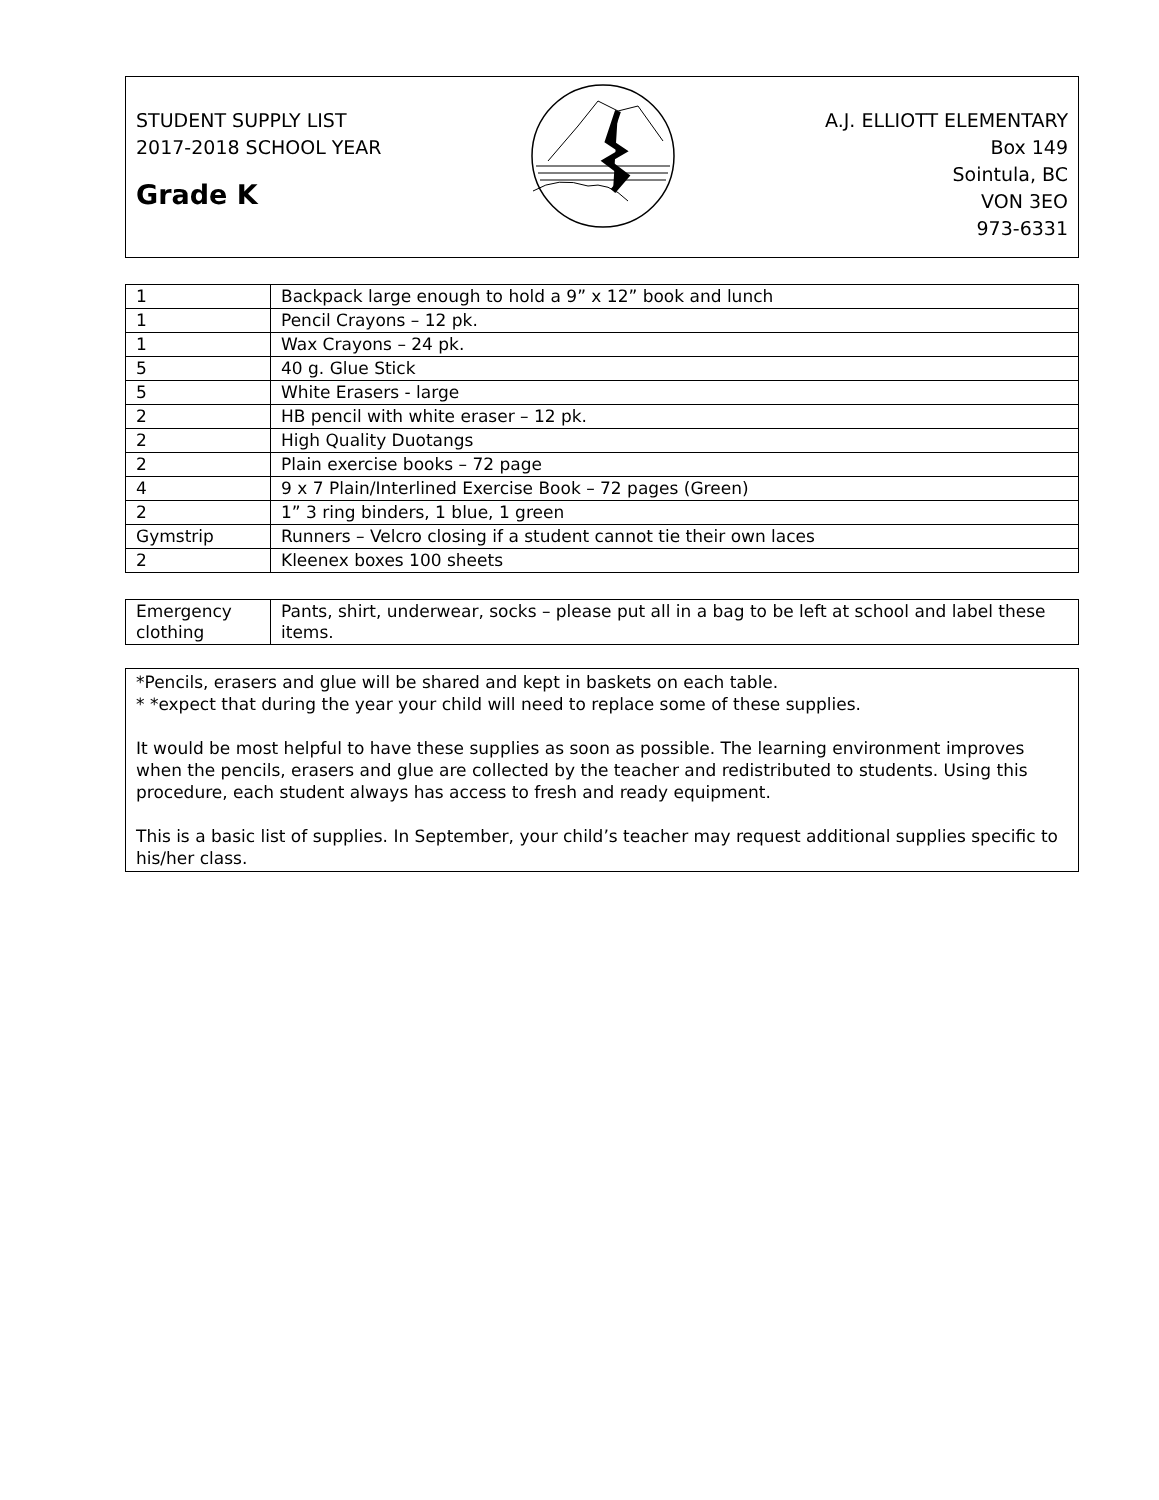STUDENT SUPPLY LIST
2017-2018 SCHOOL YEAR
Grade K
A.J. ELLIOTT ELEMENTARY
Box 149
Sointula, BC
VON 3EO
973-6331
| 1 | Backpack large enough to hold a 9” x 12” book and lunch |
| 1 | Pencil Crayons – 12 pk. |
| 1 | Wax Crayons – 24 pk. |
| 5 | 40 g. Glue Stick |
| 5 | White Erasers - large |
| 2 | HB pencil with white eraser – 12 pk. |
| 2 | High Quality Duotangs |
| 2 | Plain exercise books – 72 page |
| 4 | 9 x 7 Plain/Interlined Exercise Book – 72 pages (Green) |
| 2 | 1” 3 ring binders, 1 blue, 1 green |
| Gymstrip | Runners – Velcro closing if a student cannot tie their own laces |
| 2 | Kleenex boxes 100 sheets |
| Emergency clothing | Pants, shirt, underwear, socks – please put all in a bag to be left at school and label these items. |
*Pencils, erasers and glue will be shared and kept in baskets on each table.
* *expect that during the year your child will need to replace some of these supplies.
It would be most helpful to have these supplies as soon as possible. The learning environment improves when the pencils, erasers and glue are collected by the teacher and redistributed to students. Using this procedure, each student always has access to fresh and ready equipment.
This is a basic list of supplies. In September, your child’s teacher may request additional supplies specific to his/her class.